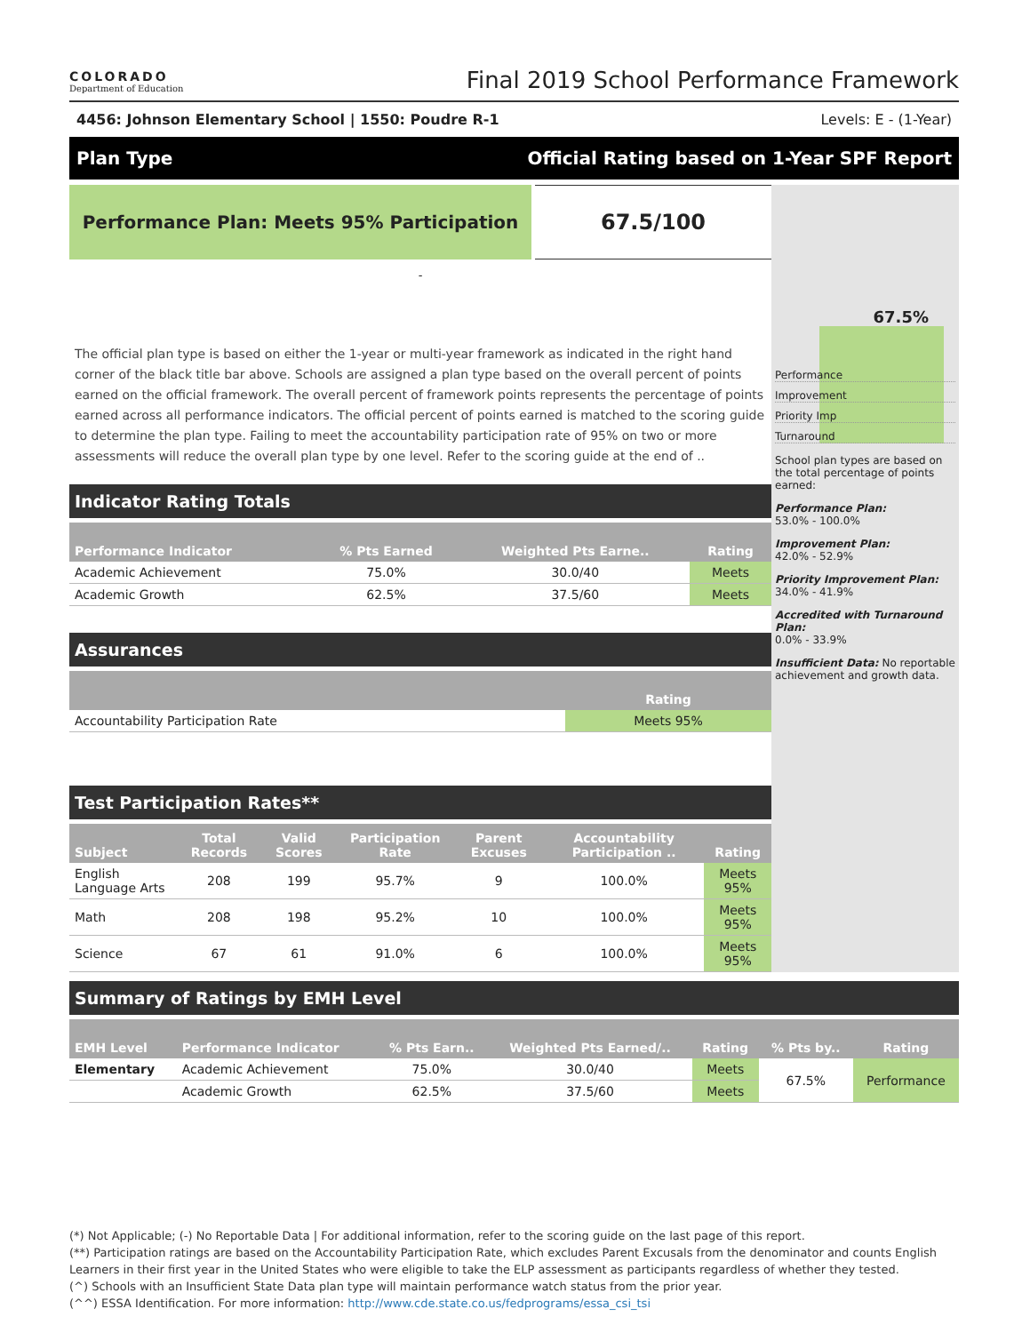COLORADO
Department of Education
Final 2019 School Performance Framework
4456: Johnson Elementary School | 1550: Poudre R-1 Levels: E - (1-Year)
Plan Type Official Rating based on 1-Year SPF Report
Performance Plan: Meets 95% Participation
67.5/100
-
The official plan type is based on either the 1-year or multi-year framework as indicated in the right hand corner of the black title bar above. Schools are assigned a plan type based on the overall percent of points earned on the official framework. The overall percent of framework points represents the percentage of points earned across all performance indicators. The official percent of points earned is matched to the scoring guide to determine the plan type. Failing to meet the accountability participation rate of 95% on two or more assessments will reduce the overall plan type by one level. Refer to the scoring guide at the end of ..
Indicator Rating Totals
| Performance Indicator | % Pts Earned | Weighted Pts Earne.. | Rating |
| --- | --- | --- | --- |
| Academic Achievement | 75.0% | 30.0/40 | Meets |
| Academic Growth | 62.5% | 37.5/60 | Meets |
Assurances
| | Rating |
| --- | --- |
| Accountability Participation Rate | Meets 95% |
Test Participation Rates**
| Subject | Total Records | Valid Scores | Participation Rate | Parent Excuses | Accountability Participation .. | Rating |
| --- | --- | --- | --- | --- | --- | --- |
| English Language Arts | 208 | 199 | 95.7% | 9 | 100.0% | Meets 95% |
| Math | 208 | 198 | 95.2% | 10 | 100.0% | Meets 95% |
| Science | 67 | 61 | 91.0% | 6 | 100.0% | Meets 95% |
67.5%
Performance
Improvement
Priority Imp
Turnaround
School plan types are based on the total percentage of points earned:
Performance Plan:
53.0% - 100.0%
Improvement Plan:
42.0% - 52.9%
Priority Improvement Plan:
34.0% - 41.9%
Accredited with Turnaround Plan:
0.0% - 33.9%
Insufficient Data: No reportable achievement and growth data.
Summary of Ratings by EMH Level
| EMH Level | Performance Indicator | % Pts Earn.. | Weighted Pts Earned/.. | Rating | % Pts by.. | Rating |
| --- | --- | --- | --- | --- | --- | --- |
| Elementary | Academic Achievement | 75.0% | 30.0/40 | Meets | 67.5% | Performance |
| | Academic Growth | 62.5% | 37.5/60 | Meets | | |
(*) Not Applicable; (-) No Reportable Data | For additional information, refer to the scoring guide on the last page of this report.
(**) Participation ratings are based on the Accountability Participation Rate, which excludes Parent Excusals from the denominator and counts English Learners in their first year in the United States who were eligible to take the ELP assessment as participants regardless of whether they tested.
(^) Schools with an Insufficient State Data plan type will maintain performance watch status from the prior year.
(^^) ESSA Identification. For more information: http://www.cde.state.co.us/fedprograms/essa_csi_tsi